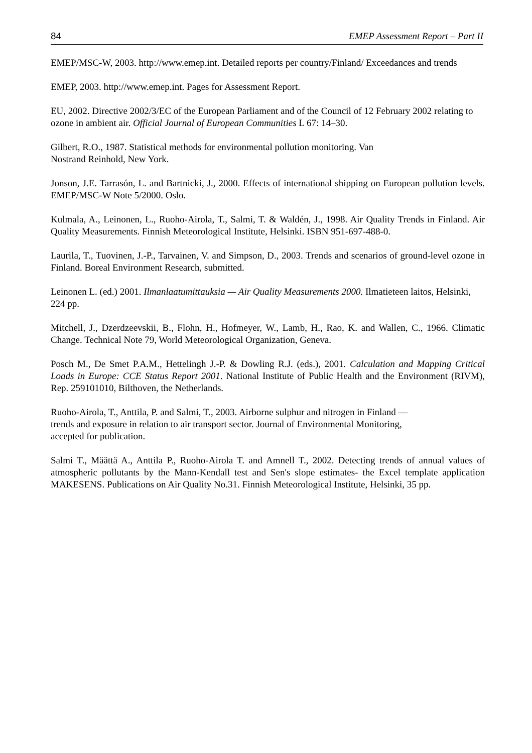84 EMEP Assessment Report – Part II
EMEP/MSC-W, 2003. http://www.emep.int. Detailed reports per country/Finland/ Exceedances and trends
EMEP, 2003. http://www.emep.int. Pages for Assessment Report.
EU, 2002. Directive 2002/3/EC of the European Parliament and of the Council of 12 February 2002 relating to ozone in ambient air. Official Journal of European Communities L 67: 14–30.
Gilbert, R.O., 1987. Statistical methods for environmental pollution monitoring. Van
Nostrand Reinhold, New York.
Jonson, J.E. Tarrasón, L. and Bartnicki, J., 2000. Effects of international shipping on European pollution levels. EMEP/MSC-W Note 5/2000. Oslo.
Kulmala, A., Leinonen, L., Ruoho-Airola, T., Salmi, T. & Waldén, J., 1998. Air Quality Trends in Finland. Air Quality Measurements. Finnish Meteorological Institute, Helsinki. ISBN 951-697-488-0.
Laurila, T., Tuovinen, J.-P., Tarvainen, V. and Simpson, D., 2003. Trends and scenarios of ground-level ozone in Finland. Boreal Environment Research, submitted.
Leinonen L. (ed.) 2001. Ilmanlaatumittauksia — Air Quality Measurements 2000. Ilmatieteen laitos, Helsinki, 224 pp.
Mitchell, J., Dzerdzeevskii, B., Flohn, H., Hofmeyer, W., Lamb, H., Rao, K. and Wallen, C., 1966. Climatic Change. Technical Note 79, World Meteorological Organization, Geneva.
Posch M., De Smet P.A.M., Hettelingh J.-P. & Dowling R.J. (eds.), 2001. Calculation and Mapping Critical Loads in Europe: CCE Status Report 2001. National Institute of Public Health and the Environment (RIVM), Rep. 259101010, Bilthoven, the Netherlands.
Ruoho-Airola, T., Anttila, P. and Salmi, T., 2003. Airborne sulphur and nitrogen in Finland —
trends and exposure in relation to air transport sector. Journal of Environmental Monitoring,
accepted for publication.
Salmi T., Määttä A., Anttila P., Ruoho-Airola T. and Amnell T., 2002. Detecting trends of annual values of atmospheric pollutants by the Mann-Kendall test and Sen's slope estimates- the Excel template application MAKESENS. Publications on Air Quality No.31. Finnish Meteorological Institute, Helsinki, 35 pp.